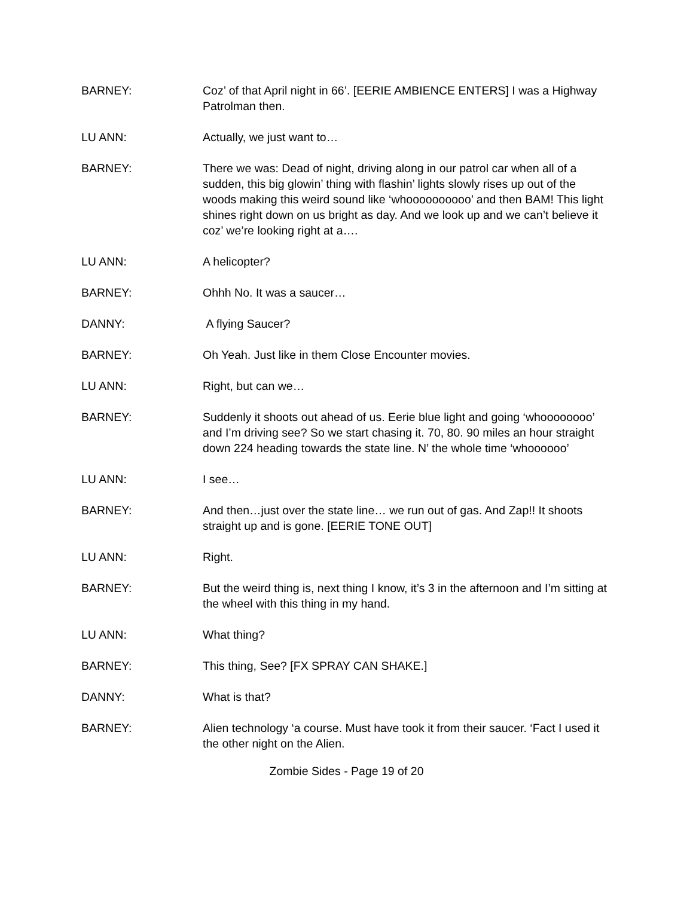BARNEY: Coz’ of that April night in 66’. [EERIE AMBIENCE ENTERS] I was a Highway Patrolman then.
LU ANN: Actually, we just want to…
BARNEY: There we was: Dead of night, driving along in our patrol car when all of a sudden, this big glowin’ thing with flashin’ lights slowly rises up out of the woods making this weird sound like ‘whoooooooooo’ and then BAM! This light shines right down on us bright as day. And we look up and we can’t believe it coz’ we’re looking right at a….
LU ANN: A helicopter?
BARNEY: Ohhh No. It was a saucer…
DANNY: A flying Saucer?
BARNEY: Oh Yeah. Just like in them Close Encounter movies.
LU ANN: Right, but can we…
BARNEY: Suddenly it shoots out ahead of us. Eerie blue light and going ‘whoooooooo’ and I’m driving see? So we start chasing it. 70, 80. 90 miles an hour straight down 224 heading towards the state line. N’ the whole time ‘whoooooo’
LU ANN: I see…
BARNEY: And then…just over the state line… we run out of gas. And Zap!! It shoots straight up and is gone. [EERIE TONE OUT]
LU ANN: Right.
BARNEY: But the weird thing is, next thing I know, it’s 3 in the afternoon and I’m sitting at the wheel with this thing in my hand.
LU ANN: What thing?
BARNEY: This thing, See? [FX SPRAY CAN SHAKE.]
DANNY: What is that?
BARNEY: Alien technology ‘a course. Must have took it from their saucer. ‘Fact I used it the other night on the Alien.
Zombie Sides - Page 19 of 20